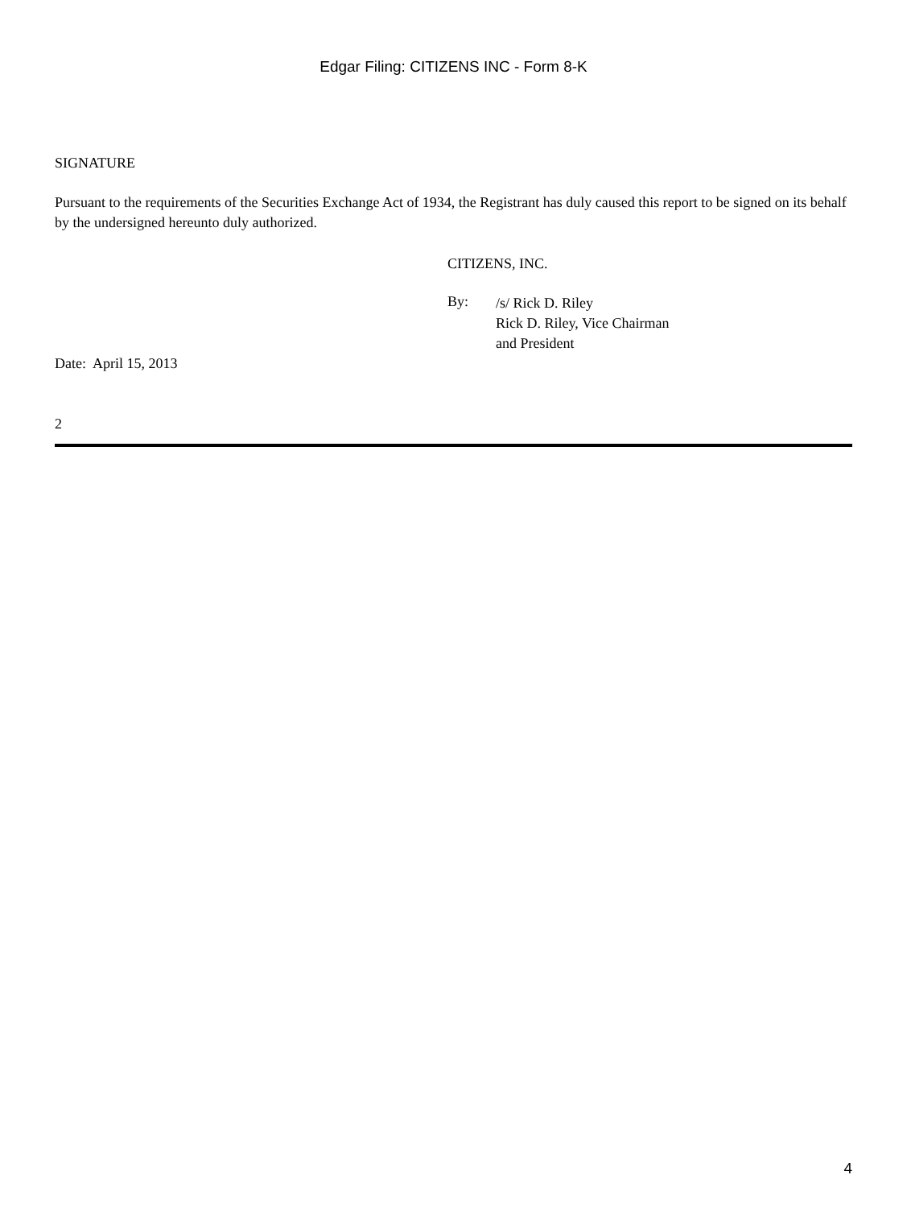Edgar Filing: CITIZENS INC - Form 8-K
SIGNATURE
Pursuant to the requirements of the Securities Exchange Act of 1934, the Registrant has duly caused this report to be signed on its behalf by the undersigned hereunto duly authorized.
CITIZENS, INC.
By:
/s/ Rick D. Riley
Rick D. Riley, Vice Chairman
and President
Date: April 15, 2013
2
4